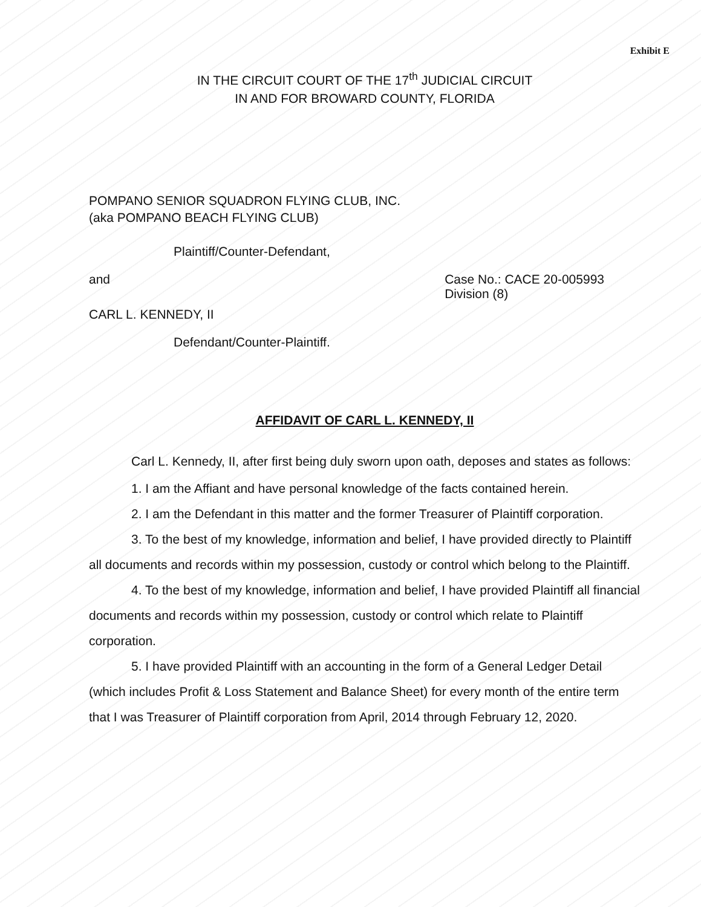Exhibit E
IN THE CIRCUIT COURT OF THE 17<sup>th</sup> JUDICIAL CIRCUIT
IN AND FOR BROWARD COUNTY, FLORIDA
POMPANO SENIOR SQUADRON FLYING CLUB, INC.
(aka POMPANO BEACH FLYING CLUB)
Plaintiff/Counter-Defendant,
and Case No.: CACE 20-005993
Division (8)
CARL L. KENNEDY, II
Defendant/Counter-Plaintiff.
AFFIDAVIT OF CARL L. KENNEDY, II
Carl L. Kennedy, II, after first being duly sworn upon oath, deposes and states as follows:
1. I am the Affiant and have personal knowledge of the facts contained herein.
2. I am the Defendant in this matter and the former Treasurer of Plaintiff corporation.
3. To the best of my knowledge, information and belief, I have provided directly to Plaintiff all documents and records within my possession, custody or control which belong to the Plaintiff.
4. To the best of my knowledge, information and belief, I have provided Plaintiff all financial documents and records within my possession, custody or control which relate to Plaintiff corporation.
5. I have provided Plaintiff with an accounting in the form of a General Ledger Detail (which includes Profit & Loss Statement and Balance Sheet) for every month of the entire term that I was Treasurer of Plaintiff corporation from April, 2014 through February 12, 2020.